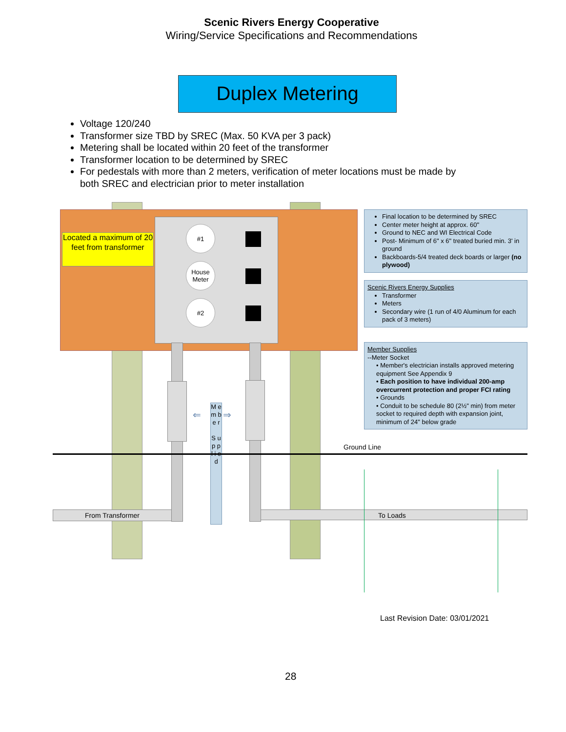Scenic Rivers Energy Cooperative
Wiring/Service Specifications and Recommendations
Duplex Metering
Voltage 120/240
Transformer size TBD by SREC (Max. 50 KVA per 3 pack)
Metering shall be located within 20 feet of the transformer
Transformer location to be determined by SREC
For pedestals with more than 2 meters, verification of meter locations must be made by both SREC and electrician prior to meter installation
Located a maximum of 20 feet from transformer
#1
House
Meter
#2
M e m b e r
S u p p l i e d
⇐ ⇒
Ground Line
From Transformer To Loads
Final location to be determined by SREC
Center meter height at approx. 60"
Ground to NEC and WI Electrical Code
Post- Minimum of 6" x 6" treated buried min. 3' in ground
Backboards-5/4 treated deck boards or larger (no plywood)
Scenic Rivers Energy Supplies
Transformer
Meters
Secondary wire (1 run of 4/0 Aluminum for each pack of 3 meters)
Member Supplies
--Meter Socket
• Member's electrician installs approved metering equipment See Appendix 9
• Each position to have individual 200-amp overcurrent protection and proper FCI rating
• Grounds
• Conduit to be schedule 80 (2½" min) from meter socket to required depth with expansion joint, minimum of 24" below grade
Last Revision Date: 03/01/2021
28